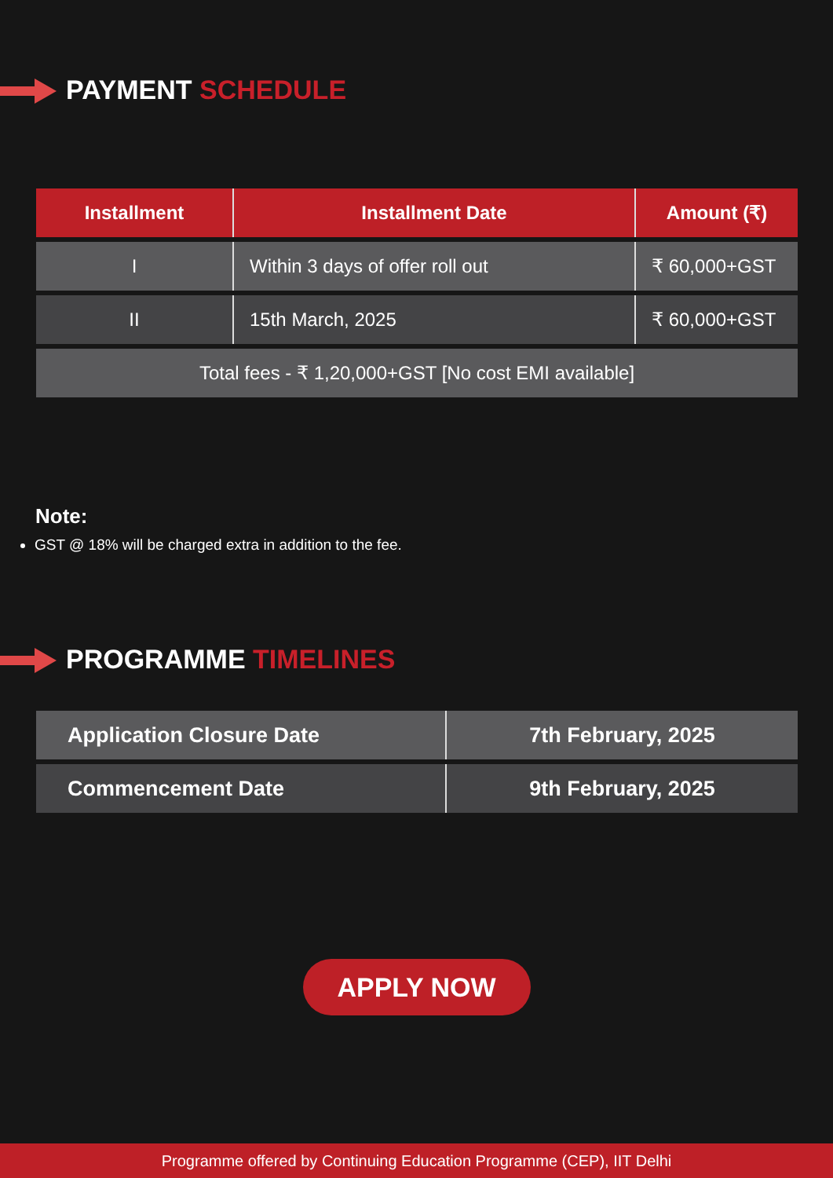PAYMENT SCHEDULE
| Installment | Installment Date | Amount (₹) |
| --- | --- | --- |
| I | Within 3 days of offer roll out | ₹ 60,000+GST |
| II | 15th March, 2025 | ₹ 60,000+GST |
| Total fees - ₹ 1,20,000+GST [No cost EMI available] | | |
Note:
GST @ 18% will be charged extra in addition to the fee.
PROGRAMME TIMELINES
| Application Closure Date | 7th February, 2025 |
| Commencement Date | 9th February, 2025 |
APPLY NOW
Programme offered by Continuing Education Programme (CEP), IIT Delhi